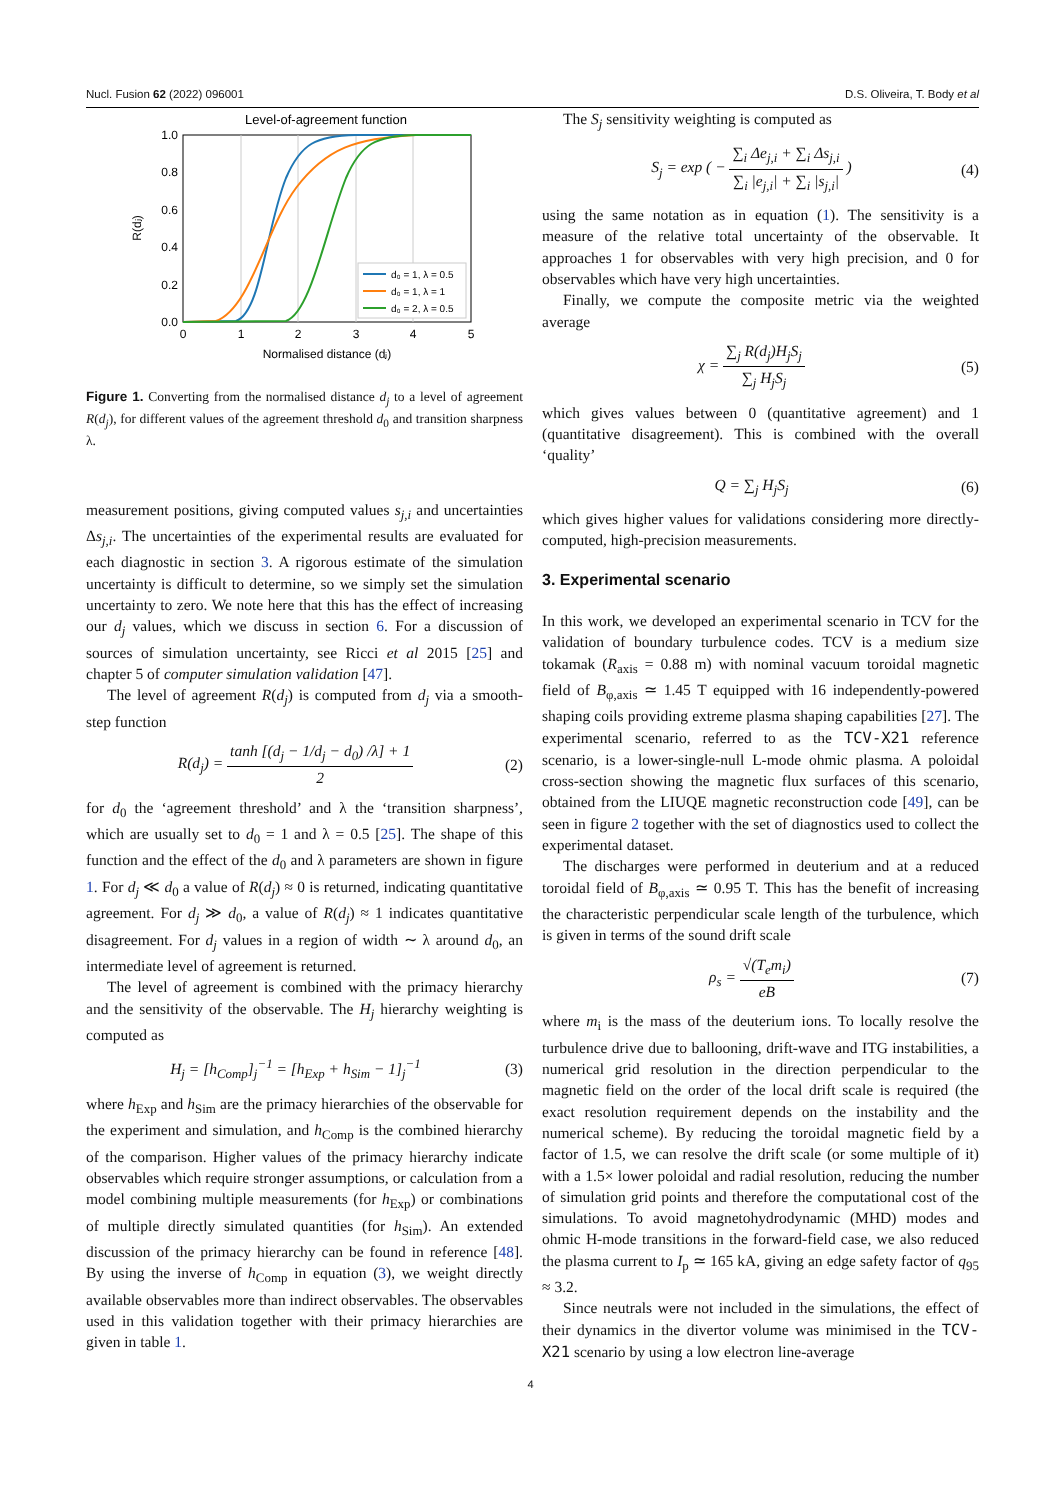Nucl. Fusion 62 (2022) 096001 D.S. Oliveira, T. Body et al
Level-of-agreement function
1.0
0.8
0.6
0.4
0.2
0.0
0
1
2
3
4
5
Normalised distance (dⱼ)
R(dⱼ)
d₀ = 1, λ = 0.5
d₀ = 1, λ = 1
d₀ = 2, λ = 0.5
Figure 1. Converting from the normalised distance d<sub>j</sub> to a level of agreement R(d<sub>j</sub>), for different values of the agreement threshold d<sub>0</sub> and transition sharpness λ.
measurement positions, giving computed values s<sub>j,i</sub> and uncertainties Δs<sub>j,i</sub>. The uncertainties of the experimental results are evaluated for each diagnostic in section 3. A rigorous estimate of the simulation uncertainty is difficult to determine, so we simply set the simulation uncertainty to zero. We note here that this has the effect of increasing our d<sub>j</sub> values, which we discuss in section 6. For a discussion of sources of simulation uncertainty, see Ricci et al 2015 [25] and chapter 5 of computer simulation validation [47].
The level of agreement R(d<sub>j</sub>) is computed from d<sub>j</sub> via a smooth-step function
R(d<sub>j</sub>) = tanh [(d<sub>j</sub> − 1/d<sub>j</sub> − d<sub>0</sub>) /λ] + 1 2 (2)
for d<sub>0</sub> the ‘agreement threshold’ and λ the ‘transition sharpness’, which are usually set to d<sub>0</sub> = 1 and λ = 0.5 [25]. The shape of this function and the effect of the d<sub>0</sub> and λ parameters are shown in figure 1. For d<sub>j</sub> ≪ d<sub>0</sub> a value of R(d<sub>j</sub>) ≈ 0 is returned, indicating quantitative agreement. For d<sub>j</sub> ≫ d<sub>0</sub>, a value of R(d<sub>j</sub>) ≈ 1 indicates quantitative disagreement. For d<sub>j</sub> values in a region of width ∼ λ around d<sub>0</sub>, an intermediate level of agreement is returned.
The level of agreement is combined with the primacy hierarchy and the sensitivity of the observable. The H<sub>j</sub> hierarchy weighting is computed as
H<sub>j</sub> = [h<sub>Comp</sub>]<sub>j</sub><sup>−1</sup> = [h<sub>Exp</sub> + h<sub>Sim</sub> − 1]<sub>j</sub><sup>−1</sup> (3)
where h<sub>Exp</sub> and h<sub>Sim</sub> are the primacy hierarchies of the observable for the experiment and simulation, and h<sub>Comp</sub> is the combined hierarchy of the comparison. Higher values of the primacy hierarchy indicate observables which require stronger assumptions, or calculation from a model combining multiple measurements (for h<sub>Exp</sub>) or combinations of multiple directly simulated quantities (for h<sub>Sim</sub>). An extended discussion of the primacy hierarchy can be found in reference [48]. By using the inverse of h<sub>Comp</sub> in equation (3), we weight directly available observables more than indirect observables. The observables used in this validation together with their primacy hierarchies are given in table 1.
The S<sub>j</sub> sensitivity weighting is computed as
S<sub>j</sub> = exp ( − ∑<sub>i</sub> Δe<sub>j,i</sub> + ∑<sub>i</sub> Δs<sub>j,i</sub> ∑<sub>i</sub> |e<sub>j,i</sub>| + ∑<sub>i</sub> |s<sub>j,i</sub>| ) (4)
using the same notation as in equation (1). The sensitivity is a measure of the relative total uncertainty of the observable. It approaches 1 for observables with very high precision, and 0 for observables which have very high uncertainties.
Finally, we compute the composite metric via the weighted average
χ = ∑<sub>j</sub> R(d<sub>j</sub>)H<sub>j</sub>S<sub>j</sub> ∑<sub>j</sub> H<sub>j</sub>S<sub>j</sub> (5)
which gives values between 0 (quantitative agreement) and 1 (quantitative disagreement). This is combined with the overall ‘quality’
Q = ∑<sub>j</sub> H<sub>j</sub>S<sub>j</sub> (6)
which gives higher values for validations considering more directly-computed, high-precision measurements.
3. Experimental scenario
In this work, we developed an experimental scenario in TCV for the validation of boundary turbulence codes. TCV is a medium size tokamak (R<sub>axis</sub> = 0.88 m) with nominal vacuum toroidal magnetic field of B<sub>φ,axis</sub> ≃ 1.45 T equipped with 16 independently-powered shaping coils providing extreme plasma shaping capabilities [27]. The experimental scenario, referred to as the TCV-X21 reference scenario, is a lower-single-null L-mode ohmic plasma. A poloidal cross-section showing the magnetic flux surfaces of this scenario, obtained from the LIUQE magnetic reconstruction code [49], can be seen in figure 2 together with the set of diagnostics used to collect the experimental dataset.
The discharges were performed in deuterium and at a reduced toroidal field of B<sub>φ,axis</sub> ≃ 0.95 T. This has the benefit of increasing the characteristic perpendicular scale length of the turbulence, which is given in terms of the sound drift scale
ρ<sub>s</sub> = √(T<sub>e</sub>m<sub>i</sub>) eB (7)
where m<sub>i</sub> is the mass of the deuterium ions. To locally resolve the turbulence drive due to ballooning, drift-wave and ITG instabilities, a numerical grid resolution in the direction perpendicular to the magnetic field on the order of the local drift scale is required (the exact resolution requirement depends on the instability and the numerical scheme). By reducing the toroidal magnetic field by a factor of 1.5, we can resolve the drift scale (or some multiple of it) with a 1.5× lower poloidal and radial resolution, reducing the number of simulation grid points and therefore the computational cost of the simulations. To avoid magnetohydrodynamic (MHD) modes and ohmic H-mode transitions in the forward-field case, we also reduced the plasma current to I<sub>p</sub> ≃ 165 kA, giving an edge safety factor of q<sub>95</sub> ≈ 3.2.
Since neutrals were not included in the simulations, the effect of their dynamics in the divertor volume was minimised in the TCV-X21 scenario by using a low electron line-average
4